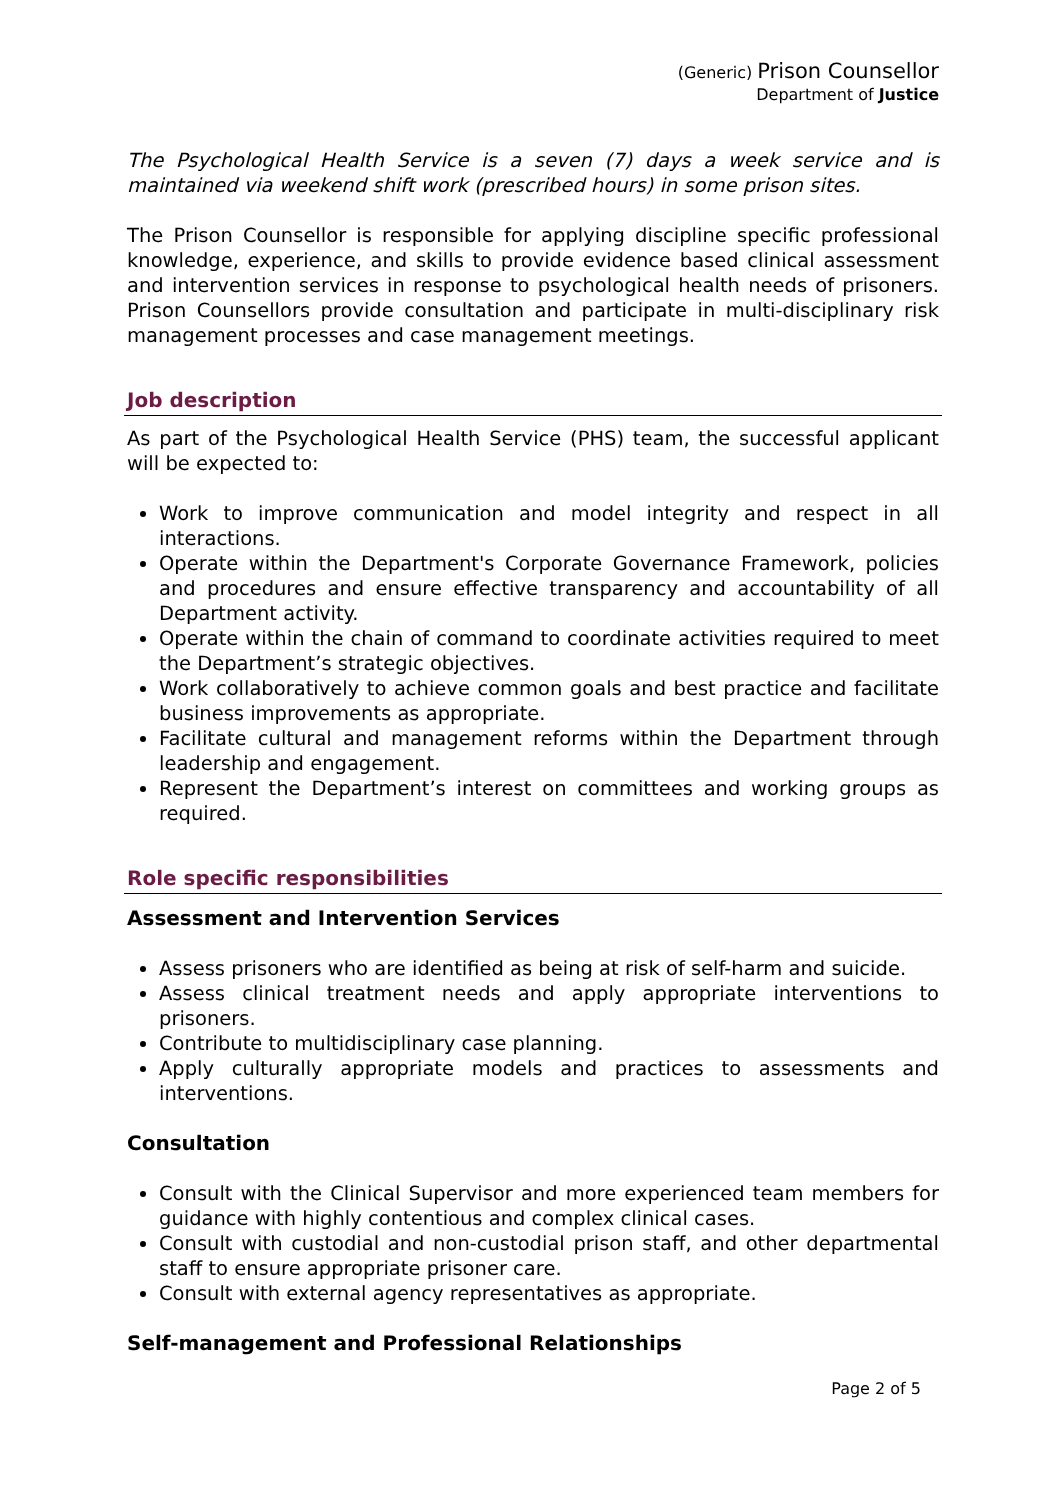(Generic) Prison Counsellor
Department of Justice
The Psychological Health Service is a seven (7) days a week service and is maintained via weekend shift work (prescribed hours) in some prison sites.
The Prison Counsellor is responsible for applying discipline specific professional knowledge, experience, and skills to provide evidence based clinical assessment and intervention services in response to psychological health needs of prisoners. Prison Counsellors provide consultation and participate in multi-disciplinary risk management processes and case management meetings.
Job description
As part of the Psychological Health Service (PHS) team, the successful applicant will be expected to:
Work to improve communication and model integrity and respect in all interactions.
Operate within the Department's Corporate Governance Framework, policies and procedures and ensure effective transparency and accountability of all Department activity.
Operate within the chain of command to coordinate activities required to meet the Department’s strategic objectives.
Work collaboratively to achieve common goals and best practice and facilitate business improvements as appropriate.
Facilitate cultural and management reforms within the Department through leadership and engagement.
Represent the Department’s interest on committees and working groups as required.
Role specific responsibilities
Assessment and Intervention Services
Assess prisoners who are identified as being at risk of self-harm and suicide.
Assess clinical treatment needs and apply appropriate interventions to prisoners.
Contribute to multidisciplinary case planning.
Apply culturally appropriate models and practices to assessments and interventions.
Consultation
Consult with the Clinical Supervisor and more experienced team members for guidance with highly contentious and complex clinical cases.
Consult with custodial and non-custodial prison staff, and other departmental staff to ensure appropriate prisoner care.
Consult with external agency representatives as appropriate.
Self-management and Professional Relationships
Page 2 of 5